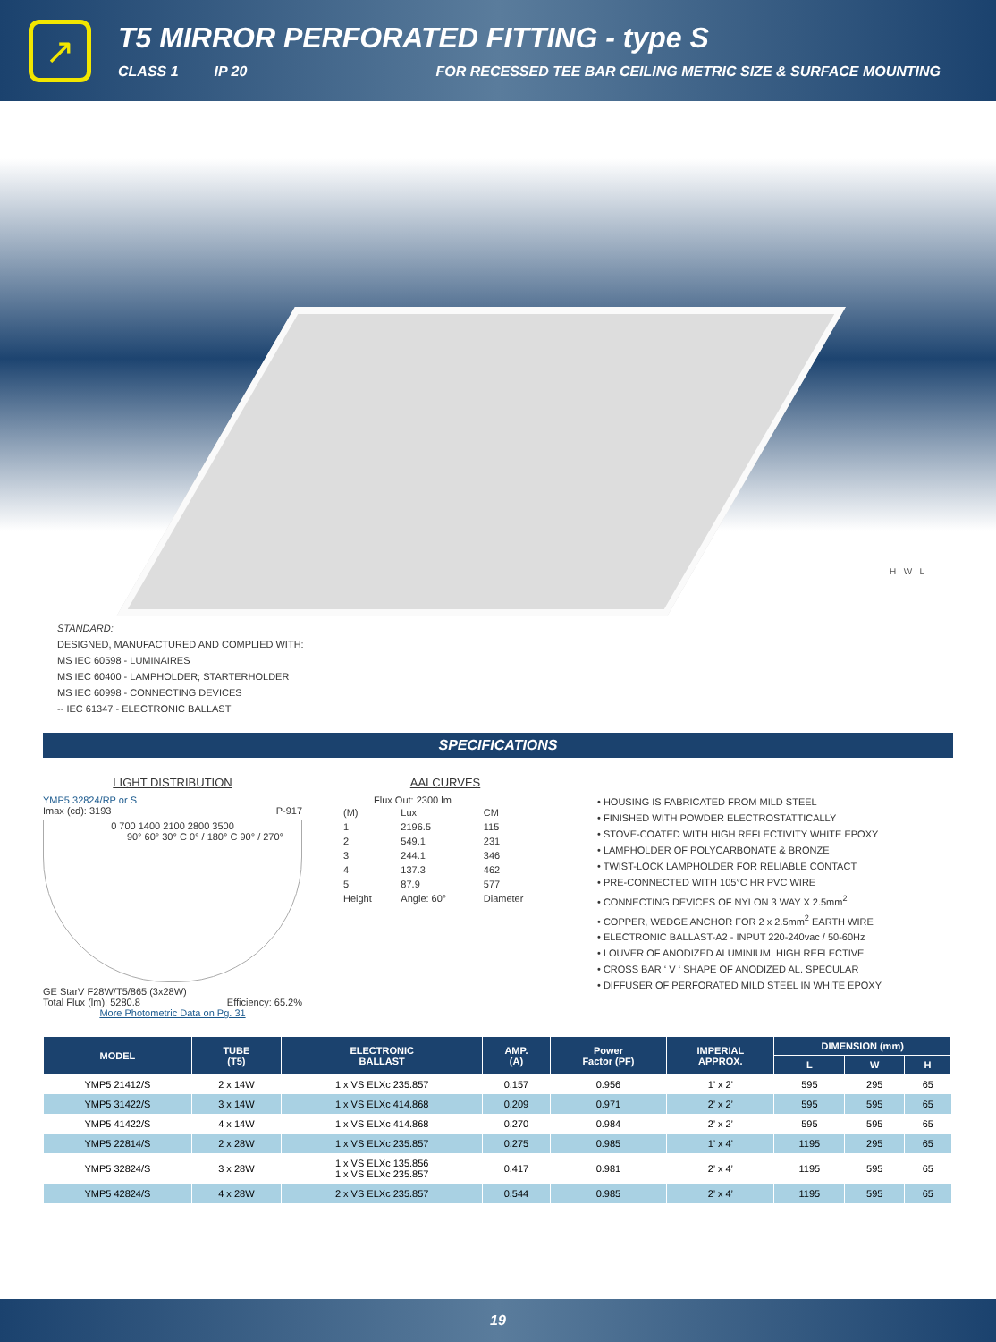↗
T5 MIRROR PERFORATED FITTING - type S
CLASS 1 IP 20 FOR RECESSED TEE BAR CEILING METRIC SIZE & SURFACE MOUNTING
H W L
STANDARD:
DESIGNED, MANUFACTURED AND COMPLIED WITH:
MS IEC 60598 - LUMINAIRES
MS IEC 60400 - LAMPHOLDER; STARTERHOLDER
MS IEC 60998 - CONNECTING DEVICES
-- IEC 61347 - ELECTRONIC BALLAST
SPECIFICATIONS
LIGHT DISTRIBUTION
YMP5 32824/RP or S
Imax (cd): 3193 P-917
0 700 1400 2100 2800 3500
90° 60° 30° C 0° / 180° C 90° / 270°
GE StarV F28W/T5/865 (3x28W)
Total Flux (lm): 5280.8 Efficiency: 65.2%
More Photometric Data on Pg. 31
AAI CURVES
Flux Out: 2300 lm
| (M) | Lux | CM |
| 1 | 2196.5 | 115 |
| 2 | 549.1 | 231 |
| 3 | 244.1 | 346 |
| 4 | 137.3 | 462 |
| 5 | 87.9 | 577 |
| Height | Angle: 60° | Diameter |
• HOUSING IS FABRICATED FROM MILD STEEL
• FINISHED WITH POWDER ELECTROSTATTICALLY
• STOVE-COATED WITH HIGH REFLECTIVITY WHITE EPOXY
• LAMPHOLDER OF POLYCARBONATE & BRONZE
• TWIST-LOCK LAMPHOLDER FOR RELIABLE CONTACT
• PRE-CONNECTED WITH 105°C HR PVC WIRE
• CONNECTING DEVICES OF NYLON 3 WAY X 2.5mm<sup>2</sup>
• COPPER, WEDGE ANCHOR FOR 2 x 2.5mm<sup>2</sup> EARTH WIRE
• ELECTRONIC BALLAST-A2 - INPUT 220-240vac / 50-60Hz
• LOUVER OF ANODIZED ALUMINIUM, HIGH REFLECTIVE
• CROSS BAR ‘ V ‘ SHAPE OF ANODIZED AL. SPECULAR
• DIFFUSER OF PERFORATED MILD STEEL IN WHITE EPOXY
| MODEL | TUBE (T5) | ELECTRONIC BALLAST | AMP. (A) | Power Factor (PF) | IMPERIAL APPROX. | DIMENSION (mm) | | |
| --- | --- | --- | --- | --- | --- | --- | --- | --- |
| | | | | | | L | W | H |
| YMP5 21412/S | 2 x 14W | 1 x VS ELXc 235.857 | 0.157 | 0.956 | 1’ x 2’ | 595 | 295 | 65 |
| YMP5 31422/S | 3 x 14W | 1 x VS ELXc 414.868 | 0.209 | 0.971 | 2’ x 2’ | 595 | 595 | 65 |
| YMP5 41422/S | 4 x 14W | 1 x VS ELXc 414.868 | 0.270 | 0.984 | 2’ x 2’ | 595 | 595 | 65 |
| YMP5 22814/S | 2 x 28W | 1 x VS ELXc 235.857 | 0.275 | 0.985 | 1’ x 4’ | 1195 | 295 | 65 |
| YMP5 32824/S | 3 x 28W | 1 x VS ELXc 135.856 1 x VS ELXc 235.857 | 0.417 | 0.981 | 2’ x 4’ | 1195 | 595 | 65 |
| YMP5 42824/S | 4 x 28W | 2 x VS ELXc 235.857 | 0.544 | 0.985 | 2’ x 4’ | 1195 | 595 | 65 |
19